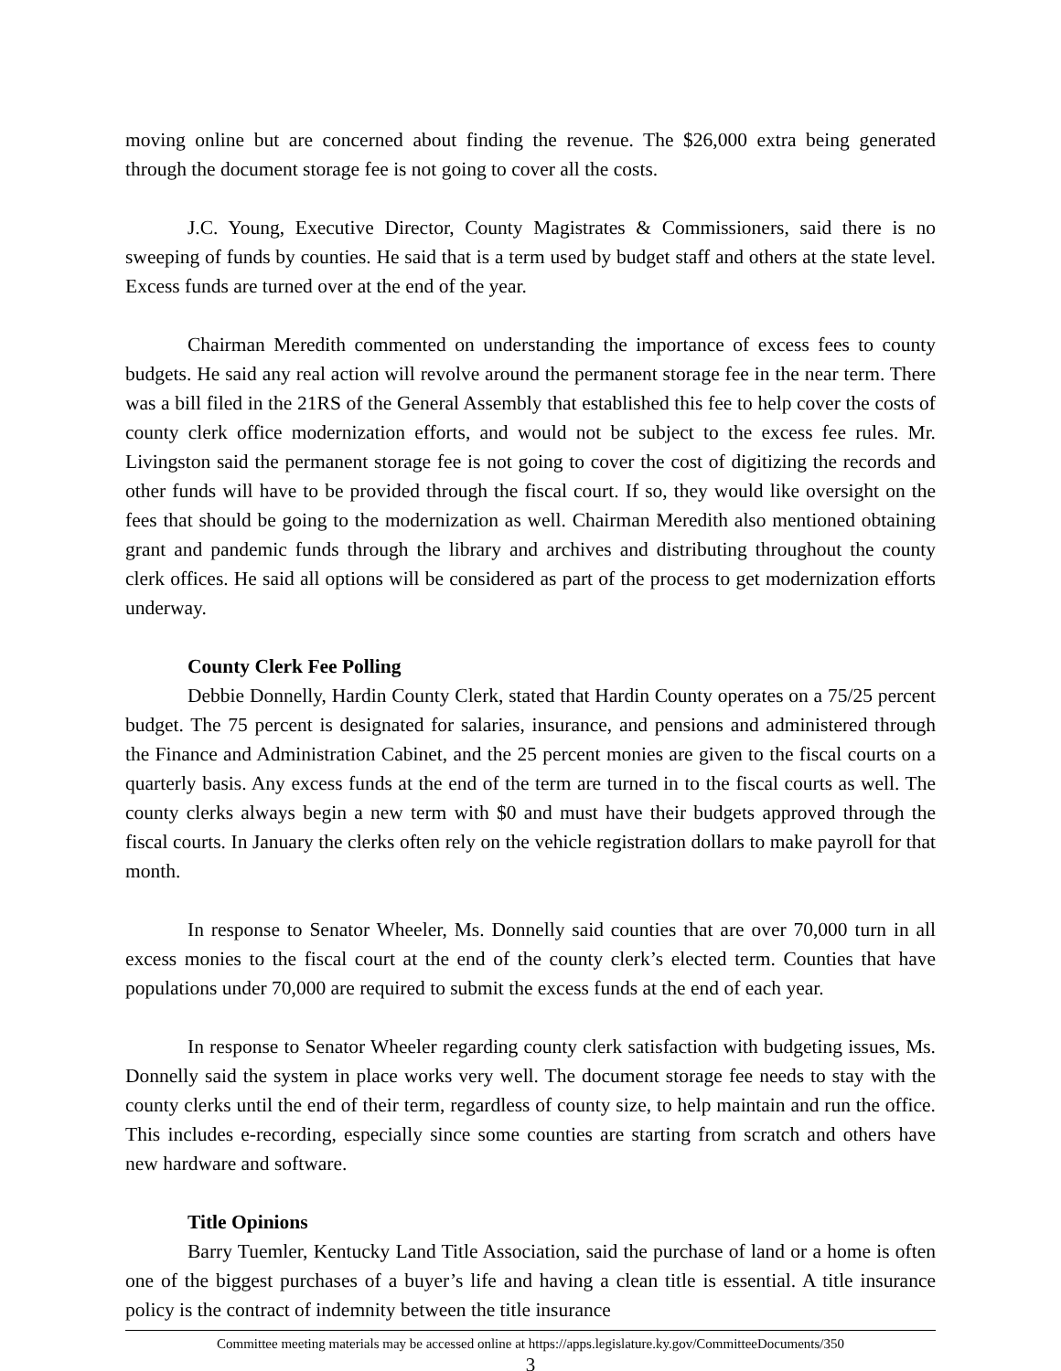moving online but are concerned about finding the revenue. The $26,000 extra being generated through the document storage fee is not going to cover all the costs.
J.C. Young, Executive Director, County Magistrates & Commissioners, said there is no sweeping of funds by counties. He said that is a term used by budget staff and others at the state level. Excess funds are turned over at the end of the year.
Chairman Meredith commented on understanding the importance of excess fees to county budgets. He said any real action will revolve around the permanent storage fee in the near term. There was a bill filed in the 21RS of the General Assembly that established this fee to help cover the costs of county clerk office modernization efforts, and would not be subject to the excess fee rules. Mr. Livingston said the permanent storage fee is not going to cover the cost of digitizing the records and other funds will have to be provided through the fiscal court. If so, they would like oversight on the fees that should be going to the modernization as well. Chairman Meredith also mentioned obtaining grant and pandemic funds through the library and archives and distributing throughout the county clerk offices. He said all options will be considered as part of the process to get modernization efforts underway.
County Clerk Fee Polling
Debbie Donnelly, Hardin County Clerk, stated that Hardin County operates on a 75/25 percent budget. The 75 percent is designated for salaries, insurance, and pensions and administered through the Finance and Administration Cabinet, and the 25 percent monies are given to the fiscal courts on a quarterly basis. Any excess funds at the end of the term are turned in to the fiscal courts as well. The county clerks always begin a new term with $0 and must have their budgets approved through the fiscal courts. In January the clerks often rely on the vehicle registration dollars to make payroll for that month.
In response to Senator Wheeler, Ms. Donnelly said counties that are over 70,000 turn in all excess monies to the fiscal court at the end of the county clerk’s elected term. Counties that have populations under 70,000 are required to submit the excess funds at the end of each year.
In response to Senator Wheeler regarding county clerk satisfaction with budgeting issues, Ms. Donnelly said the system in place works very well. The document storage fee needs to stay with the county clerks until the end of their term, regardless of county size, to help maintain and run the office. This includes e-recording, especially since some counties are starting from scratch and others have new hardware and software.
Title Opinions
Barry Tuemler, Kentucky Land Title Association, said the purchase of land or a home is often one of the biggest purchases of a buyer’s life and having a clean title is essential. A title insurance policy is the contract of indemnity between the title insurance
Committee meeting materials may be accessed online at https://apps.legislature.ky.gov/CommitteeDocuments/350
3